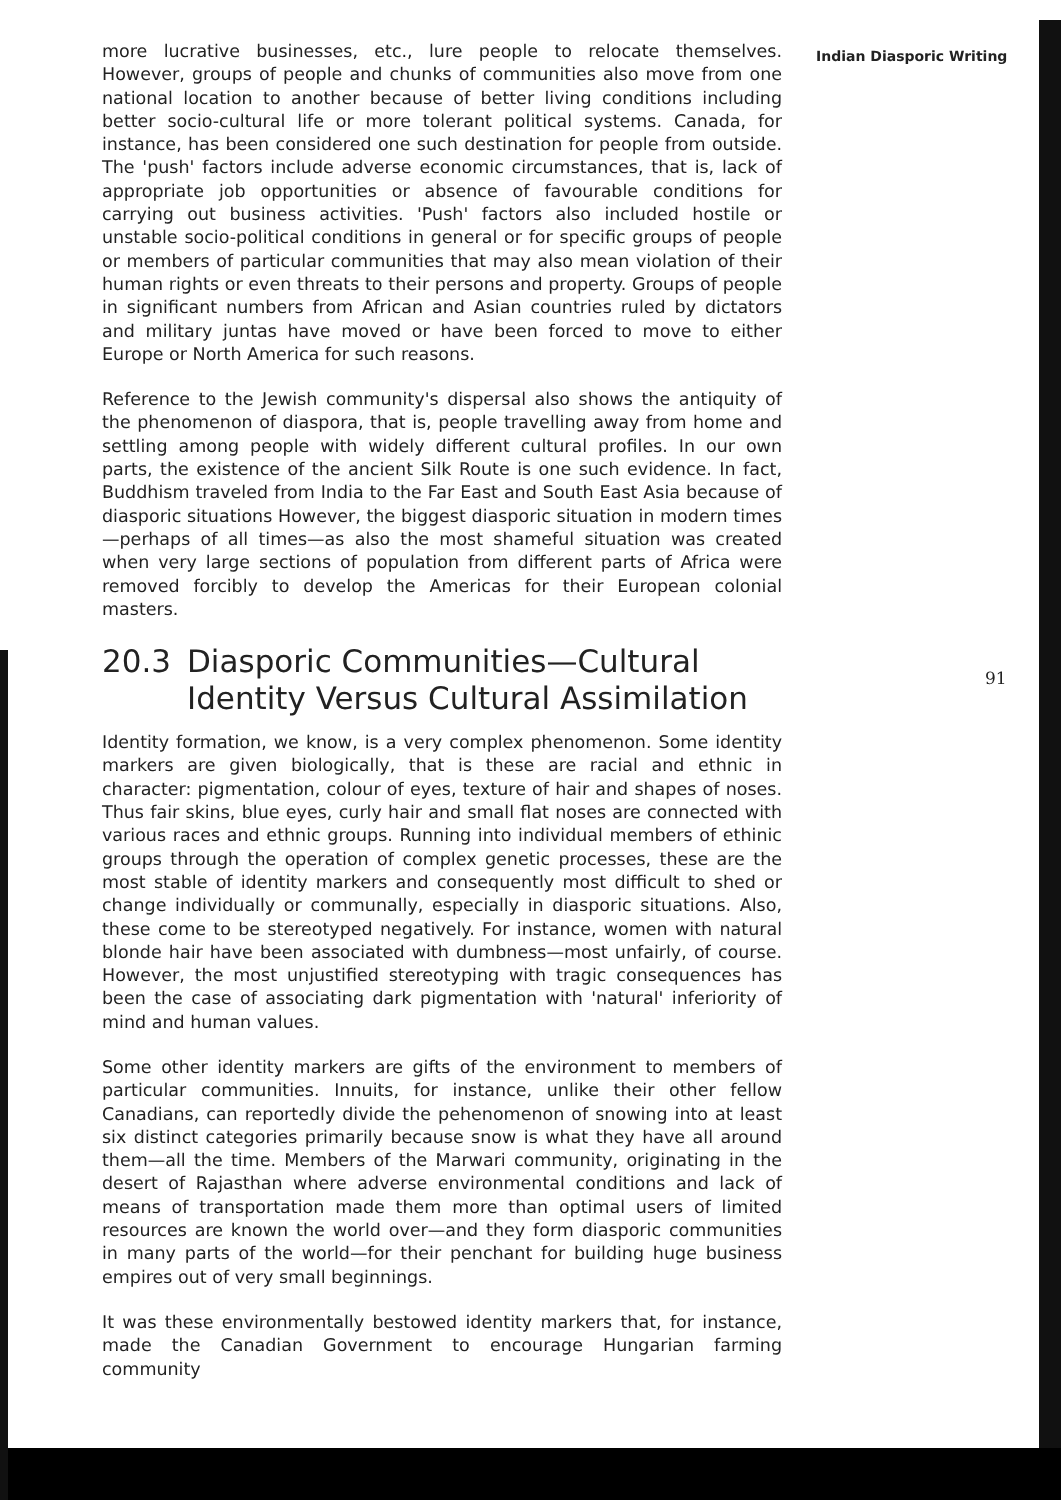Indian Diasporic Writing
more lucrative businesses, etc., lure people to relocate themselves. However, groups of people and chunks of communities also move from one national location to another because of better living conditions including better socio-cultural life or more tolerant political systems. Canada, for instance, has been considered one such destination for people from outside. The 'push' factors include adverse economic circumstances, that is, lack of appropriate job opportunities or absence of favourable conditions for carrying out business activities. 'Push' factors also included hostile or unstable socio-political conditions in general or for specific groups of people or members of particular communities that may also mean violation of their human rights or even threats to their persons and property. Groups of people in significant numbers from African and Asian countries ruled by dictators and military juntas have moved or have been forced to move to either Europe or North America for such reasons.
Reference to the Jewish community's dispersal also shows the antiquity of the phenomenon of diaspora, that is, people travelling away from home and settling among people with widely different cultural profiles. In our own parts, the existence of the ancient Silk Route is one such evidence. In fact, Buddhism traveled from India to the Far East and South East Asia because of diasporic situations However, the biggest diasporic situation in modern times—perhaps of all times—as also the most shameful situation was created when very large sections of population from different parts of Africa were removed forcibly to develop the Americas for their European colonial masters.
20.3 Diasporic Communities—Cultural Identity Versus Cultural Assimilation
Identity formation, we know, is a very complex phenomenon. Some identity markers are given biologically, that is these are racial and ethnic in character: pigmentation, colour of eyes, texture of hair and shapes of noses. Thus fair skins, blue eyes, curly hair and small flat noses are connected with various races and ethnic groups. Running into individual members of ethinic groups through the operation of complex genetic processes, these are the most stable of identity markers and consequently most difficult to shed or change individually or communally, especially in diasporic situations. Also, these come to be stereotyped negatively. For instance, women with natural blonde hair have been associated with dumbness—most unfairly, of course. However, the most unjustified stereotyping with tragic consequences has been the case of associating dark pigmentation with 'natural' inferiority of mind and human values.
Some other identity markers are gifts of the environment to members of particular communities. Innuits, for instance, unlike their other fellow Canadians, can reportedly divide the pehenomenon of snowing into at least six distinct categories primarily because snow is what they have all around them—all the time. Members of the Marwari community, originating in the desert of Rajasthan where adverse environmental conditions and lack of means of transportation made them more than optimal users of limited resources are known the world over—and they form diasporic communities in many parts of the world—for their penchant for building huge business empires out of very small beginnings.
It was these environmentally bestowed identity markers that, for instance, made the Canadian Government to encourage Hungarian farming community
91